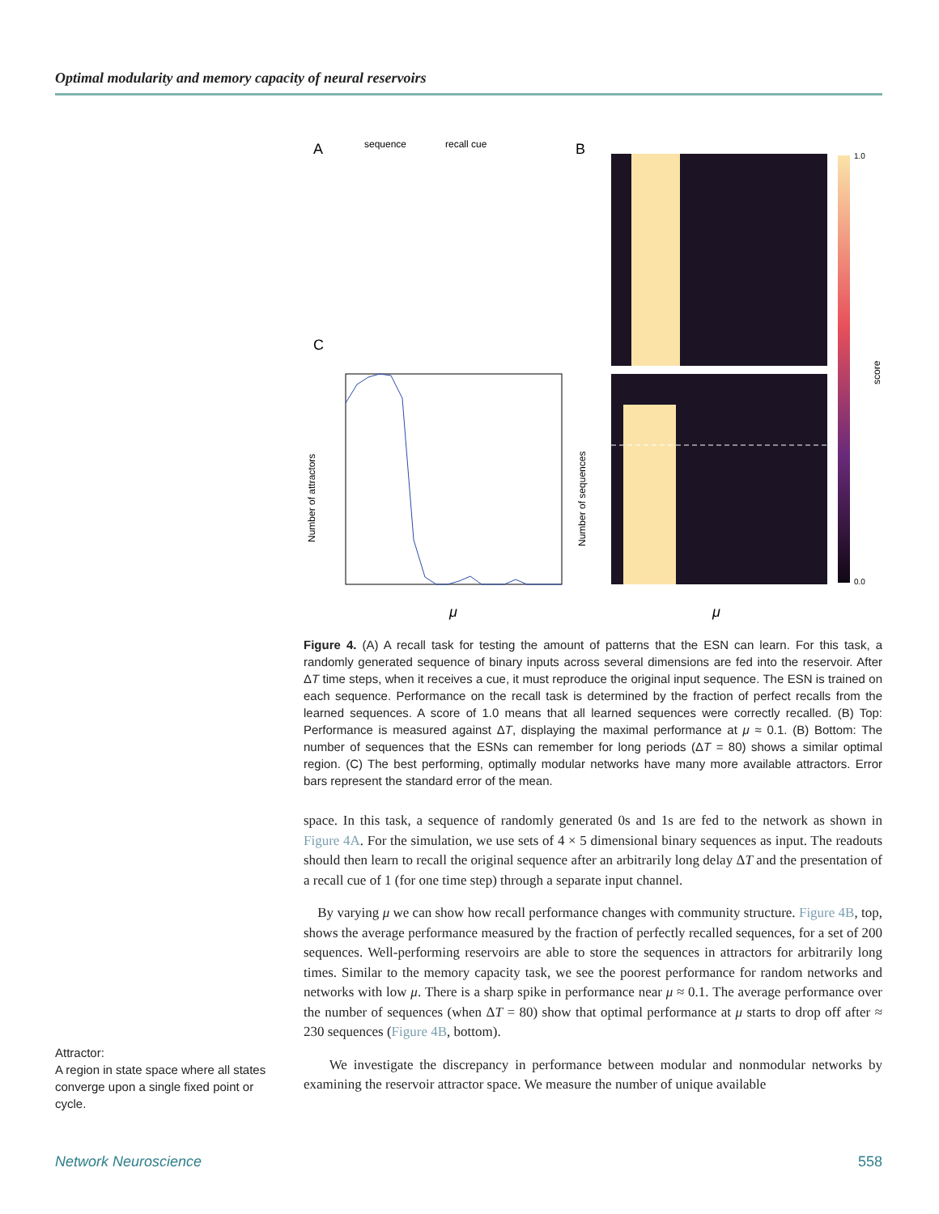Optimal modularity and memory capacity of neural reservoirs
A
B
C
sequence
recall cue
1.0
0.0
score
Number of attractors
Number of sequences
μ
μ
Figure 4. (A) A recall task for testing the amount of patterns that the ESN can learn. For this task, a randomly generated sequence of binary inputs across several dimensions are fed into the reservoir. After ΔT time steps, when it receives a cue, it must reproduce the original input sequence. The ESN is trained on each sequence. Performance on the recall task is determined by the fraction of perfect recalls from the learned sequences. A score of 1.0 means that all learned sequences were correctly recalled. (B) Top: Performance is measured against ΔT, displaying the maximal performance at μ ≈ 0.1. (B) Bottom: The number of sequences that the ESNs can remember for long periods (ΔT = 80) shows a similar optimal region. (C) The best performing, optimally modular networks have many more available attractors. Error bars represent the standard error of the mean.
space. In this task, a sequence of randomly generated 0s and 1s are fed to the network as shown in Figure 4A. For the simulation, we use sets of 4 × 5 dimensional binary sequences as input. The readouts should then learn to recall the original sequence after an arbitrarily long delay ΔT and the presentation of a recall cue of 1 (for one time step) through a separate input channel.
By varying μ we can show how recall performance changes with community structure. Figure 4B, top, shows the average performance measured by the fraction of perfectly recalled sequences, for a set of 200 sequences. Well-performing reservoirs are able to store the sequences in attractors for arbitrarily long times. Similar to the memory capacity task, we see the poorest performance for random networks and networks with low μ. There is a sharp spike in performance near μ ≈ 0.1. The average performance over the number of sequences (when ΔT = 80) show that optimal performance at μ starts to drop off after ≈ 230 sequences (Figure 4B, bottom).
We investigate the discrepancy in performance between modular and nonmodular networks by examining the reservoir attractor space. We measure the number of unique available
Attractor:
A region in state space where all states converge upon a single fixed point or cycle.
Network Neuroscience 558